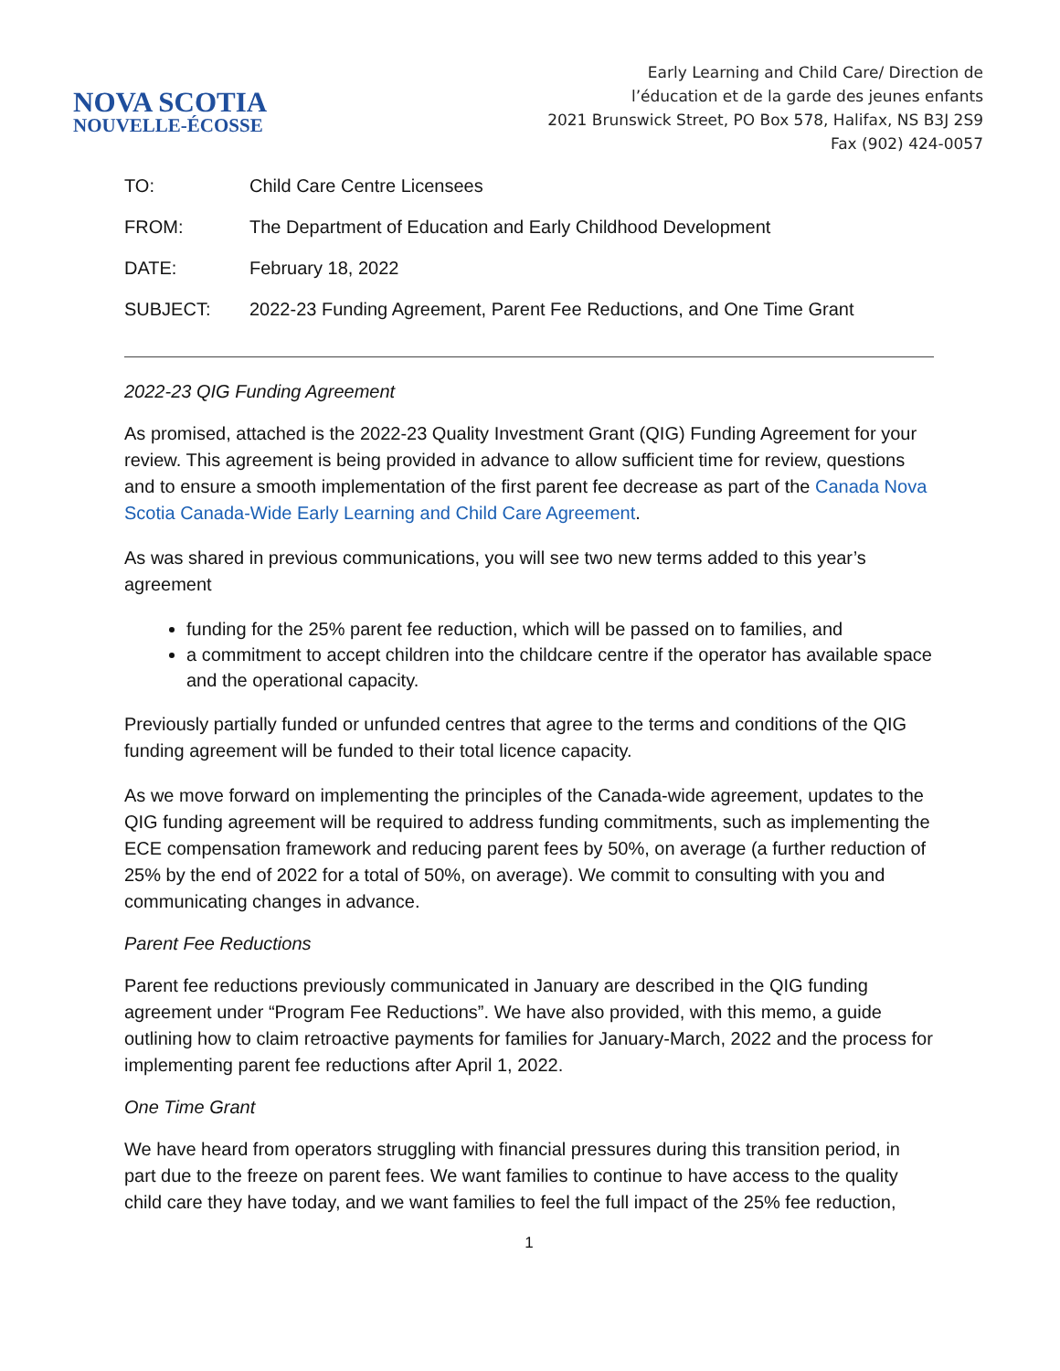NOVA SCOTIA
NOUVELLE-ÉCOSSE
Early Learning and Child Care/ Direction de
l’éducation et de la garde des jeunes enfants
2021 Brunswick Street, PO Box 578, Halifax, NS B3J 2S9
Fax (902) 424-0057
| TO: | Child Care Centre Licensees |
| FROM: | The Department of Education and Early Childhood Development |
| DATE: | February 18, 2022 |
| SUBJECT: | 2022-23 Funding Agreement, Parent Fee Reductions, and One Time Grant |
2022-23 QIG Funding Agreement
As promised, attached is the 2022-23 Quality Investment Grant (QIG) Funding Agreement for your review. This agreement is being provided in advance to allow sufficient time for review, questions and to ensure a smooth implementation of the first parent fee decrease as part of the Canada Nova Scotia Canada-Wide Early Learning and Child Care Agreement.
As was shared in previous communications, you will see two new terms added to this year’s agreement
funding for the 25% parent fee reduction, which will be passed on to families, and
a commitment to accept children into the childcare centre if the operator has available space and the operational capacity.
Previously partially funded or unfunded centres that agree to the terms and conditions of the QIG funding agreement will be funded to their total licence capacity.
As we move forward on implementing the principles of the Canada-wide agreement, updates to the QIG funding agreement will be required to address funding commitments, such as implementing the ECE compensation framework and reducing parent fees by 50%, on average (a further reduction of 25% by the end of 2022 for a total of 50%, on average). We commit to consulting with you and communicating changes in advance.
Parent Fee Reductions
Parent fee reductions previously communicated in January are described in the QIG funding agreement under “Program Fee Reductions”. We have also provided, with this memo, a guide outlining how to claim retroactive payments for families for January-March, 2022 and the process for implementing parent fee reductions after April 1, 2022.
One Time Grant
We have heard from operators struggling with financial pressures during this transition period, in part due to the freeze on parent fees. We want families to continue to have access to the quality child care they have today, and we want families to feel the full impact of the 25% fee reduction,
1